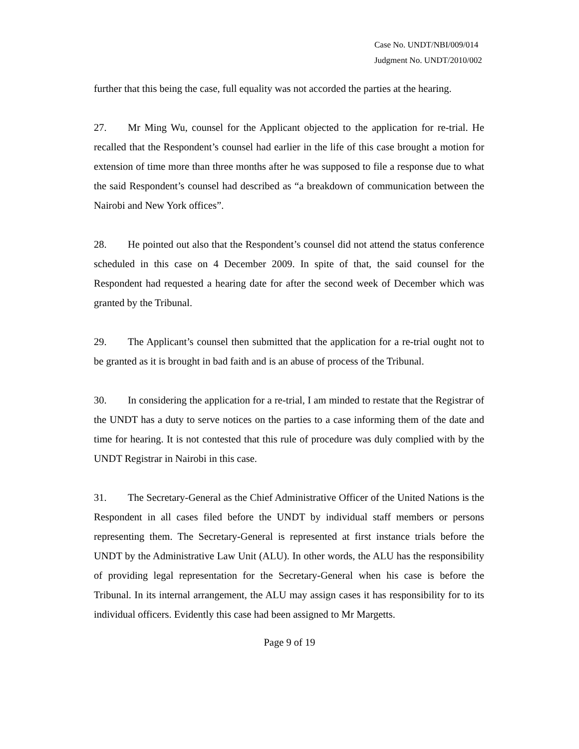Case No. UNDT/NBI/009/014
Judgment No. UNDT/2010/002
further that this being the case, full equality was not accorded the parties at the hearing.
27. Mr Ming Wu, counsel for the Applicant objected to the application for re-trial. He recalled that the Respondent’s counsel had earlier in the life of this case brought a motion for extension of time more than three months after he was supposed to file a response due to what the said Respondent’s counsel had described as “a breakdown of communication between the Nairobi and New York offices”.
28. He pointed out also that the Respondent’s counsel did not attend the status conference scheduled in this case on 4 December 2009. In spite of that, the said counsel for the Respondent had requested a hearing date for after the second week of December which was granted by the Tribunal.
29. The Applicant’s counsel then submitted that the application for a re-trial ought not to be granted as it is brought in bad faith and is an abuse of process of the Tribunal.
30. In considering the application for a re-trial, I am minded to restate that the Registrar of the UNDT has a duty to serve notices on the parties to a case informing them of the date and time for hearing. It is not contested that this rule of procedure was duly complied with by the UNDT Registrar in Nairobi in this case.
31. The Secretary-General as the Chief Administrative Officer of the United Nations is the Respondent in all cases filed before the UNDT by individual staff members or persons representing them. The Secretary-General is represented at first instance trials before the UNDT by the Administrative Law Unit (ALU). In other words, the ALU has the responsibility of providing legal representation for the Secretary-General when his case is before the Tribunal. In its internal arrangement, the ALU may assign cases it has responsibility for to its individual officers. Evidently this case had been assigned to Mr Margetts.
Page 9 of 19